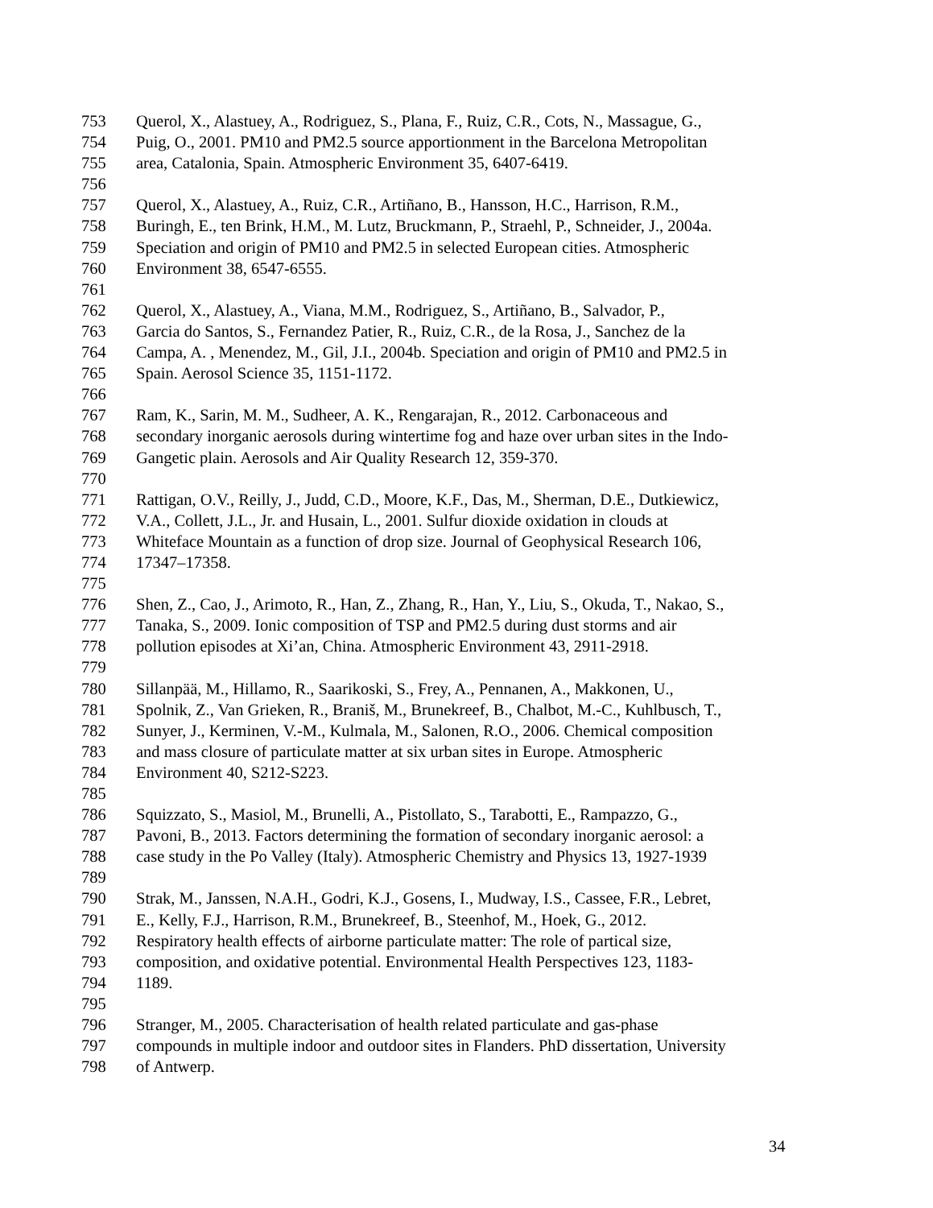753 Querol, X., Alastuey, A., Rodriguez, S., Plana, F., Ruiz, C.R., Cots, N., Massague, G.,
754 Puig, O., 2001. PM10 and PM2.5 source apportionment in the Barcelona Metropolitan
755 area, Catalonia, Spain. Atmospheric Environment 35, 6407-6419.
756
757 Querol, X., Alastuey, A., Ruiz, C.R., Artiñano, B., Hansson, H.C., Harrison, R.M.,
758 Buringh, E., ten Brink, H.M., M. Lutz, Bruckmann, P., Straehl, P., Schneider, J., 2004a.
759 Speciation and origin of PM10 and PM2.5 in selected European cities. Atmospheric
760 Environment 38, 6547-6555.
761
762 Querol, X., Alastuey, A., Viana, M.M., Rodriguez, S., Artiñano, B., Salvador, P.,
763 Garcia do Santos, S., Fernandez Patier, R., Ruiz, C.R., de la Rosa, J., Sanchez de la
764 Campa, A. , Menendez, M., Gil, J.I., 2004b. Speciation and origin of PM10 and PM2.5 in
765 Spain. Aerosol Science 35, 1151-1172.
766
767 Ram, K., Sarin, M. M., Sudheer, A. K., Rengarajan, R., 2012. Carbonaceous and
768 secondary inorganic aerosols during wintertime fog and haze over urban sites in the Indo-
769 Gangetic plain. Aerosols and Air Quality Research 12, 359-370.
770
771 Rattigan, O.V., Reilly, J., Judd, C.D., Moore, K.F., Das, M., Sherman, D.E., Dutkiewicz,
772 V.A., Collett, J.L., Jr. and Husain, L., 2001. Sulfur dioxide oxidation in clouds at
773 Whiteface Mountain as a function of drop size. Journal of Geophysical Research 106,
774 17347–17358.
775
776 Shen, Z., Cao, J., Arimoto, R., Han, Z., Zhang, R., Han, Y., Liu, S., Okuda, T., Nakao, S.,
777 Tanaka, S., 2009. Ionic composition of TSP and PM2.5 during dust storms and air
778 pollution episodes at Xi’an, China. Atmospheric Environment 43, 2911-2918.
779
780 Sillanpää, M., Hillamo, R., Saarikoski, S., Frey, A., Pennanen, A., Makkonen, U.,
781 Spolnik, Z., Van Grieken, R., Braniš, M., Brunekreef, B., Chalbot, M.-C., Kuhlbusch, T.,
782 Sunyer, J., Kerminen, V.-M., Kulmala, M., Salonen, R.O., 2006. Chemical composition
783 and mass closure of particulate matter at six urban sites in Europe. Atmospheric
784 Environment 40, S212-S223.
785
786 Squizzato, S., Masiol, M., Brunelli, A., Pistollato, S., Tarabotti, E., Rampazzo, G.,
787 Pavoni, B., 2013. Factors determining the formation of secondary inorganic aerosol: a
788 case study in the Po Valley (Italy). Atmospheric Chemistry and Physics 13, 1927-1939
789
790 Strak, M., Janssen, N.A.H., Godri, K.J., Gosens, I., Mudway, I.S., Cassee, F.R., Lebret,
791 E., Kelly, F.J., Harrison, R.M., Brunekreef, B., Steenhof, M., Hoek, G., 2012.
792 Respiratory health effects of airborne particulate matter: The role of partical size,
793 composition, and oxidative potential. Environmental Health Perspectives 123, 1183-
794 1189.
795
796 Stranger, M., 2005. Characterisation of health related particulate and gas-phase
797 compounds in multiple indoor and outdoor sites in Flanders. PhD dissertation, University
798 of Antwerp.
34